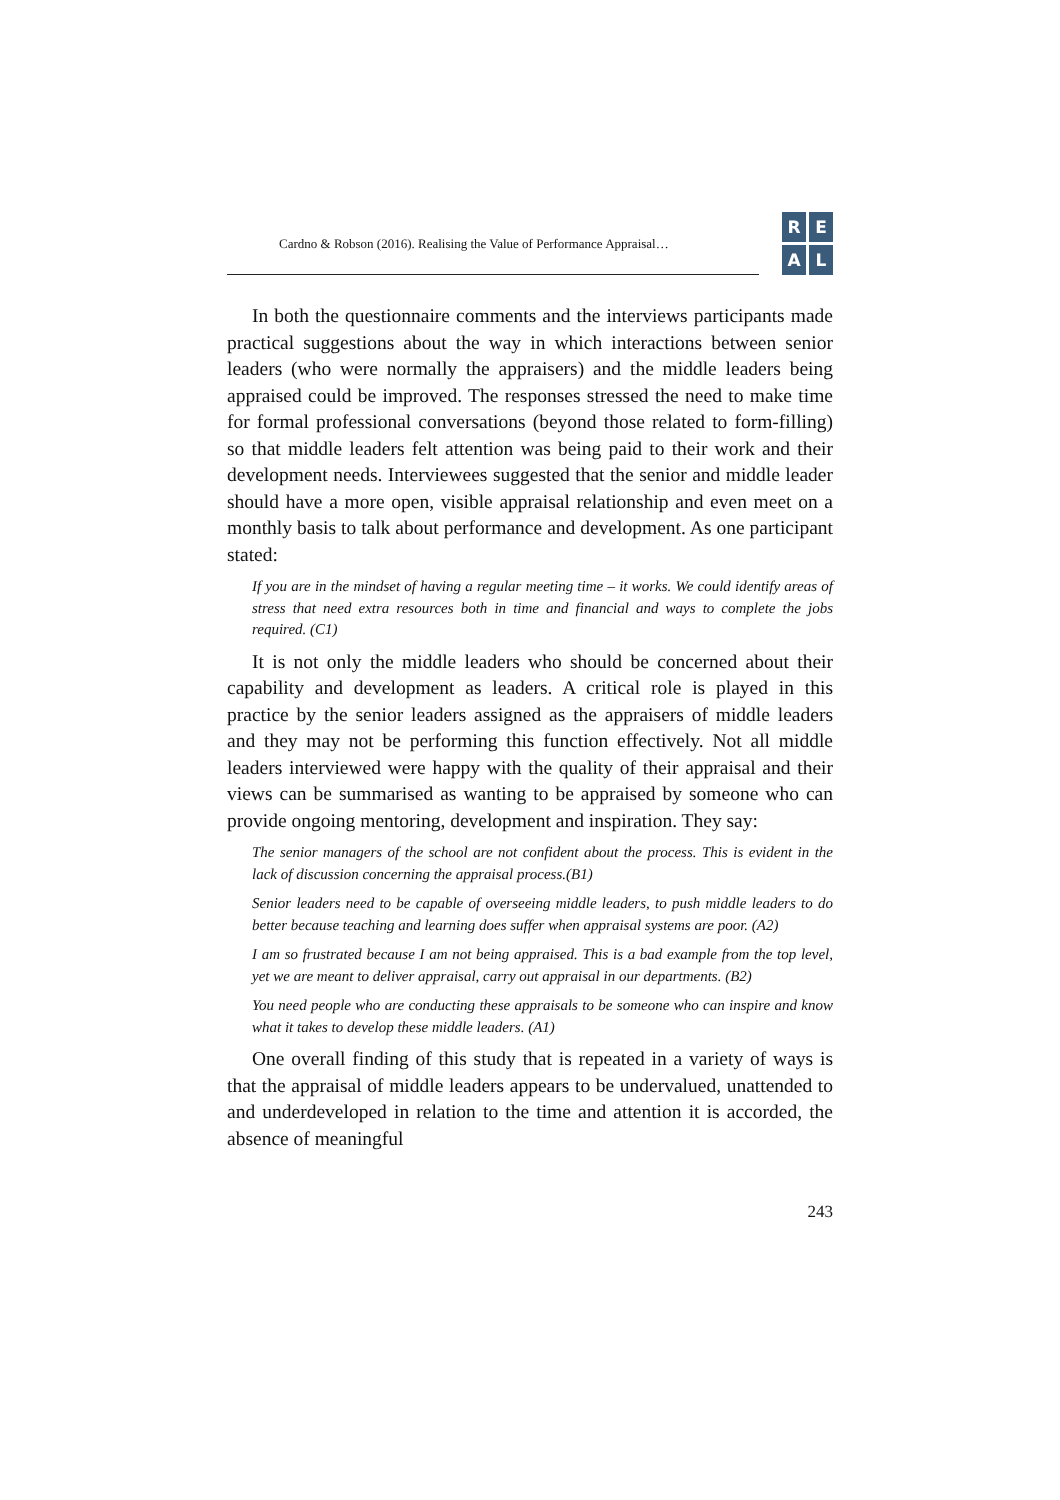Cardno & Robson (2016). Realising the Value of Performance Appraisal…
REAL
In both the questionnaire comments and the interviews participants made practical suggestions about the way in which interactions between senior leaders (who were normally the appraisers) and the middle leaders being appraised could be improved. The responses stressed the need to make time for formal professional conversations (beyond those related to form-filling) so that middle leaders felt attention was being paid to their work and their development needs. Interviewees suggested that the senior and middle leader should have a more open, visible appraisal relationship and even meet on a monthly basis to talk about performance and development. As one participant stated:
If you are in the mindset of having a regular meeting time – it works. We could identify areas of stress that need extra resources both in time and financial and ways to complete the jobs required. (C1)
It is not only the middle leaders who should be concerned about their capability and development as leaders. A critical role is played in this practice by the senior leaders assigned as the appraisers of middle leaders and they may not be performing this function effectively. Not all middle leaders interviewed were happy with the quality of their appraisal and their views can be summarised as wanting to be appraised by someone who can provide ongoing mentoring, development and inspiration. They say:
The senior managers of the school are not confident about the process. This is evident in the lack of discussion concerning the appraisal process.(B1)
Senior leaders need to be capable of overseeing middle leaders, to push middle leaders to do better because teaching and learning does suffer when appraisal systems are poor. (A2)
I am so frustrated because I am not being appraised. This is a bad example from the top level, yet we are meant to deliver appraisal, carry out appraisal in our departments. (B2)
You need people who are conducting these appraisals to be someone who can inspire and know what it takes to develop these middle leaders. (A1)
One overall finding of this study that is repeated in a variety of ways is that the appraisal of middle leaders appears to be undervalued, unattended to and underdeveloped in relation to the time and attention it is accorded, the absence of meaningful
243